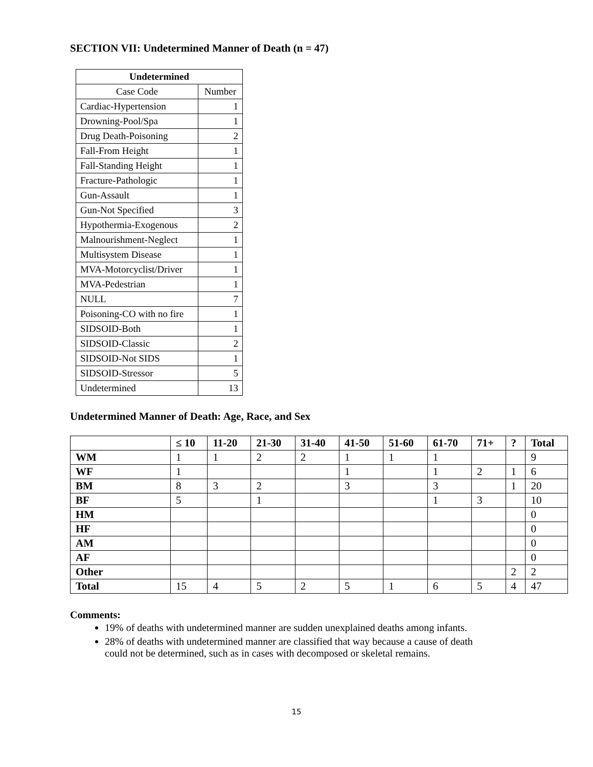SECTION VII: Undetermined Manner of Death (n = 47)
| Undetermined | |
| --- | --- |
| Case Code | Number |
| Cardiac-Hypertension | 1 |
| Drowning-Pool/Spa | 1 |
| Drug Death-Poisoning | 2 |
| Fall-From Height | 1 |
| Fall-Standing Height | 1 |
| Fracture-Pathologic | 1 |
| Gun-Assault | 1 |
| Gun-Not Specified | 3 |
| Hypothermia-Exogenous | 2 |
| Malnourishment-Neglect | 1 |
| Multisystem Disease | 1 |
| MVA-Motorcyclist/Driver | 1 |
| MVA-Pedestrian | 1 |
| NULL | 7 |
| Poisoning-CO with no fire | 1 |
| SIDSOID-Both | 1 |
| SIDSOID-Classic | 2 |
| SIDSOID-Not SIDS | 1 |
| SIDSOID-Stressor | 5 |
| Undetermined | 13 |
Undetermined Manner of Death: Age, Race, and Sex
| | ≤ 10 | 11-20 | 21-30 | 31-40 | 41-50 | 51-60 | 61-70 | 71+ | ? | Total |
| --- | --- | --- | --- | --- | --- | --- | --- | --- | --- | --- |
| WM | 1 | 1 | 2 | 2 | 1 | 1 | 1 | | | 9 |
| WF | 1 | | | | 1 | | 1 | 2 | 1 | 6 |
| BM | 8 | 3 | 2 | | 3 | | 3 | | 1 | 20 |
| BF | 5 | | 1 | | | | 1 | 3 | | 10 |
| HM | | | | | | | | | | 0 |
| HF | | | | | | | | | | 0 |
| AM | | | | | | | | | | 0 |
| AF | | | | | | | | | | 0 |
| Other | | | | | | | | | 2 | 2 |
| Total | 15 | 4 | 5 | 2 | 5 | 1 | 6 | 5 | 4 | 47 |
Comments:
19% of deaths with undetermined manner are sudden unexplained deaths among infants.
28% of deaths with undetermined manner are classified that way because a cause of death
could not be determined, such as in cases with decomposed or skeletal remains.
15